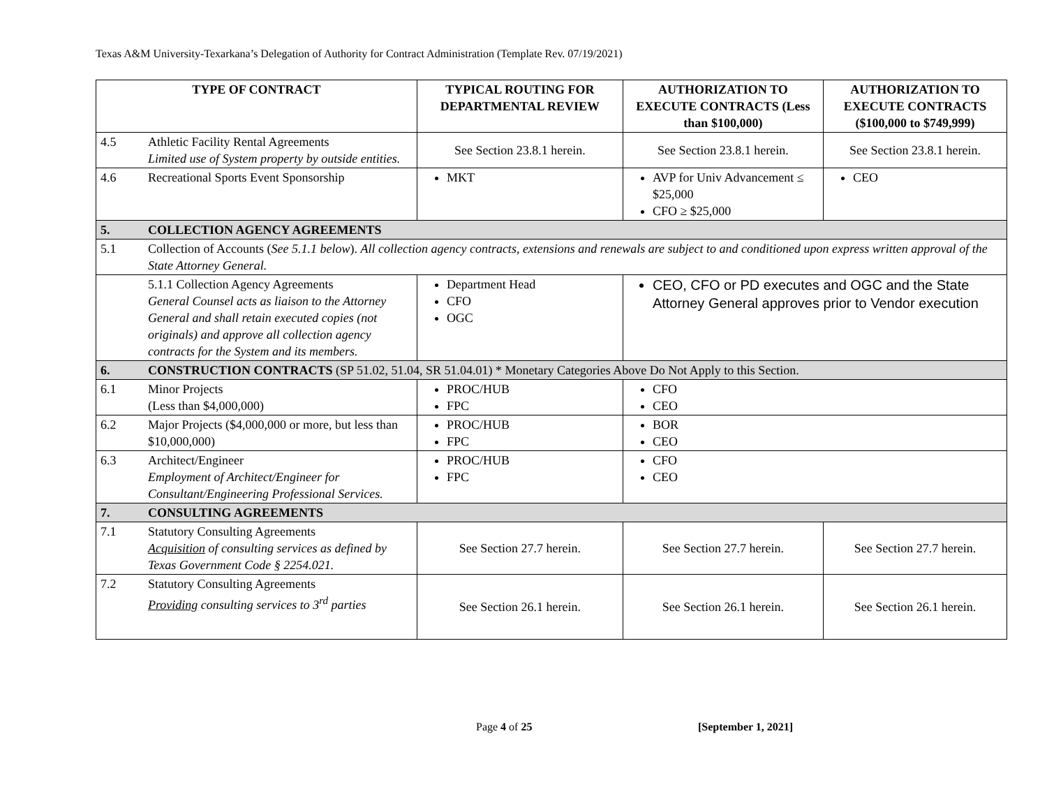Texas A&M University-Texarkana’s Delegation of Authority for Contract Administration (Template Rev. 07/19/2021)
| TYPE OF CONTRACT | | TYPICAL ROUTING FOR DEPARTMENTAL REVIEW | AUTHORIZATION TO EXECUTE CONTRACTS (Less than $100,000) | AUTHORIZATION TO EXECUTE CONTRACTS ($100,000 to $749,999) |
| --- | --- | --- | --- | --- |
| 4.5 | Athletic Facility Rental Agreements Limited use of System property by outside entities. | See Section 23.8.1 herein. | See Section 23.8.1 herein. | See Section 23.8.1 herein. |
| 4.6 | Recreational Sports Event Sponsorship | MKT | AVP for Univ Advancement ≤ $25,000 CFO ≥ $25,000 | CEO |
| 5. | COLLECTION AGENCY AGREEMENTS | | | |
| 5.1 | Collection of Accounts ( See 5.1.1 below ). All collection agency contracts, extensions and renewals are subject to and conditioned upon express written approval of the State Attorney General. | | | |
| | 5.1.1 Collection Agency Agreements General Counsel acts as liaison to the Attorney General and shall retain executed copies (not originals) and approve all collection agency contracts for the System and its members. | Department Head CFO OGC | CEO, CFO or PD executes and OGC and the State Attorney General approves prior to Vendor execution | |
| 6. | CONSTRUCTION CONTRACTS (SP 51.02, 51.04, SR 51.04.01) * Monetary Categories Above Do Not Apply to this Section. | | | |
| 6.1 | Minor Projects (Less than $4,000,000) | PROC/HUB FPC | CFO CEO | |
| 6.2 | Major Projects ($4,000,000 or more, but less than $10,000,000) | PROC/HUB FPC | BOR CEO | |
| 6.3 | Architect/Engineer Employment of Architect/Engineer for Consultant/Engineering Professional Services. | PROC/HUB FPC | CFO CEO | |
| 7. | CONSULTING AGREEMENTS | | | |
| 7.1 | Statutory Consulting Agreements Acquisition of consulting services as defined by Texas Government Code § 2254.021. | See Section 27.7 herein. | See Section 27.7 herein. | See Section 27.7 herein. |
| 7.2 | Statutory Consulting Agreements Providing consulting services to 3<sup>rd</sup> parties | See Section 26.1 herein. | See Section 26.1 herein. | See Section 26.1 herein. |
Page 4 of 25 [September 1, 2021]